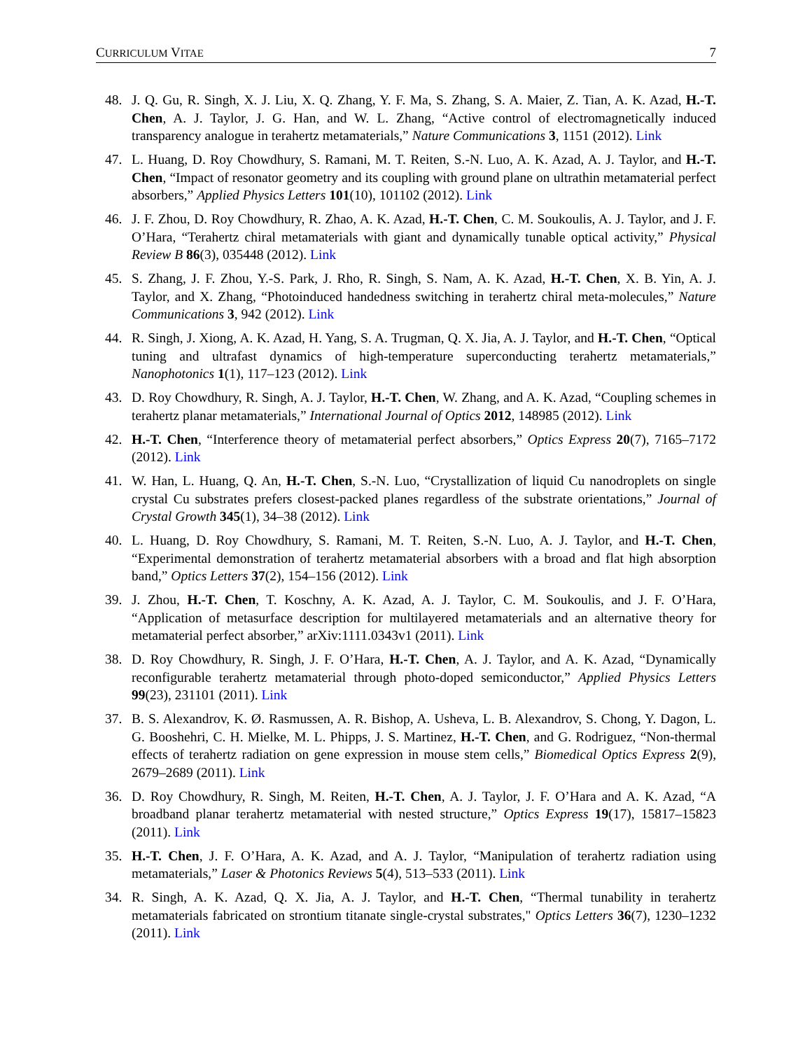CURRICULUM VITAE 7
48. J. Q. Gu, R. Singh, X. J. Liu, X. Q. Zhang, Y. F. Ma, S. Zhang, S. A. Maier, Z. Tian, A. K. Azad, H.-T. Chen, A. J. Taylor, J. G. Han, and W. L. Zhang, “Active control of electromagnetically induced transparency analogue in terahertz metamaterials,” Nature Communications 3, 1151 (2012). Link
47. L. Huang, D. Roy Chowdhury, S. Ramani, M. T. Reiten, S.-N. Luo, A. K. Azad, A. J. Taylor, and H.-T. Chen, “Impact of resonator geometry and its coupling with ground plane on ultrathin metamaterial perfect absorbers,” Applied Physics Letters 101(10), 101102 (2012). Link
46. J. F. Zhou, D. Roy Chowdhury, R. Zhao, A. K. Azad, H.-T. Chen, C. M. Soukoulis, A. J. Taylor, and J. F. O’Hara, “Terahertz chiral metamaterials with giant and dynamically tunable optical activity,” Physical Review B 86(3), 035448 (2012). Link
45. S. Zhang, J. F. Zhou, Y.-S. Park, J. Rho, R. Singh, S. Nam, A. K. Azad, H.-T. Chen, X. B. Yin, A. J. Taylor, and X. Zhang, “Photoinduced handedness switching in terahertz chiral meta-molecules,” Nature Communications 3, 942 (2012). Link
44. R. Singh, J. Xiong, A. K. Azad, H. Yang, S. A. Trugman, Q. X. Jia, A. J. Taylor, and H.-T. Chen, “Optical tuning and ultrafast dynamics of high-temperature superconducting terahertz metamaterials,” Nanophotonics 1(1), 117–123 (2012). Link
43. D. Roy Chowdhury, R. Singh, A. J. Taylor, H.-T. Chen, W. Zhang, and A. K. Azad, “Coupling schemes in terahertz planar metamaterials,” International Journal of Optics 2012, 148985 (2012). Link
42. H.-T. Chen, “Interference theory of metamaterial perfect absorbers,” Optics Express 20(7), 7165–7172 (2012). Link
41. W. Han, L. Huang, Q. An, H.-T. Chen, S.-N. Luo, “Crystallization of liquid Cu nanodroplets on single crystal Cu substrates prefers closest-packed planes regardless of the substrate orientations,” Journal of Crystal Growth 345(1), 34–38 (2012). Link
40. L. Huang, D. Roy Chowdhury, S. Ramani, M. T. Reiten, S.-N. Luo, A. J. Taylor, and H.-T. Chen, “Experimental demonstration of terahertz metamaterial absorbers with a broad and flat high absorption band,” Optics Letters 37(2), 154–156 (2012). Link
39. J. Zhou, H.-T. Chen, T. Koschny, A. K. Azad, A. J. Taylor, C. M. Soukoulis, and J. F. O’Hara, “Application of metasurface description for multilayered metamaterials and an alternative theory for metamaterial perfect absorber,” arXiv:1111.0343v1 (2011). Link
38. D. Roy Chowdhury, R. Singh, J. F. O’Hara, H.-T. Chen, A. J. Taylor, and A. K. Azad, “Dynamically reconfigurable terahertz metamaterial through photo-doped semiconductor,” Applied Physics Letters 99(23), 231101 (2011). Link
37. B. S. Alexandrov, K. Ø. Rasmussen, A. R. Bishop, A. Usheva, L. B. Alexandrov, S. Chong, Y. Dagon, L. G. Booshehri, C. H. Mielke, M. L. Phipps, J. S. Martinez, H.-T. Chen, and G. Rodriguez, “Non-thermal effects of terahertz radiation on gene expression in mouse stem cells,” Biomedical Optics Express 2(9), 2679–2689 (2011). Link
36. D. Roy Chowdhury, R. Singh, M. Reiten, H.-T. Chen, A. J. Taylor, J. F. O’Hara and A. K. Azad, “A broadband planar terahertz metamaterial with nested structure,” Optics Express 19(17), 15817–15823 (2011). Link
35. H.-T. Chen, J. F. O’Hara, A. K. Azad, and A. J. Taylor, “Manipulation of terahertz radiation using metamaterials,” Laser & Photonics Reviews 5(4), 513–533 (2011). Link
34. R. Singh, A. K. Azad, Q. X. Jia, A. J. Taylor, and H.-T. Chen, “Thermal tunability in terahertz metamaterials fabricated on strontium titanate single-crystal substrates," Optics Letters 36(7), 1230–1232 (2011). Link